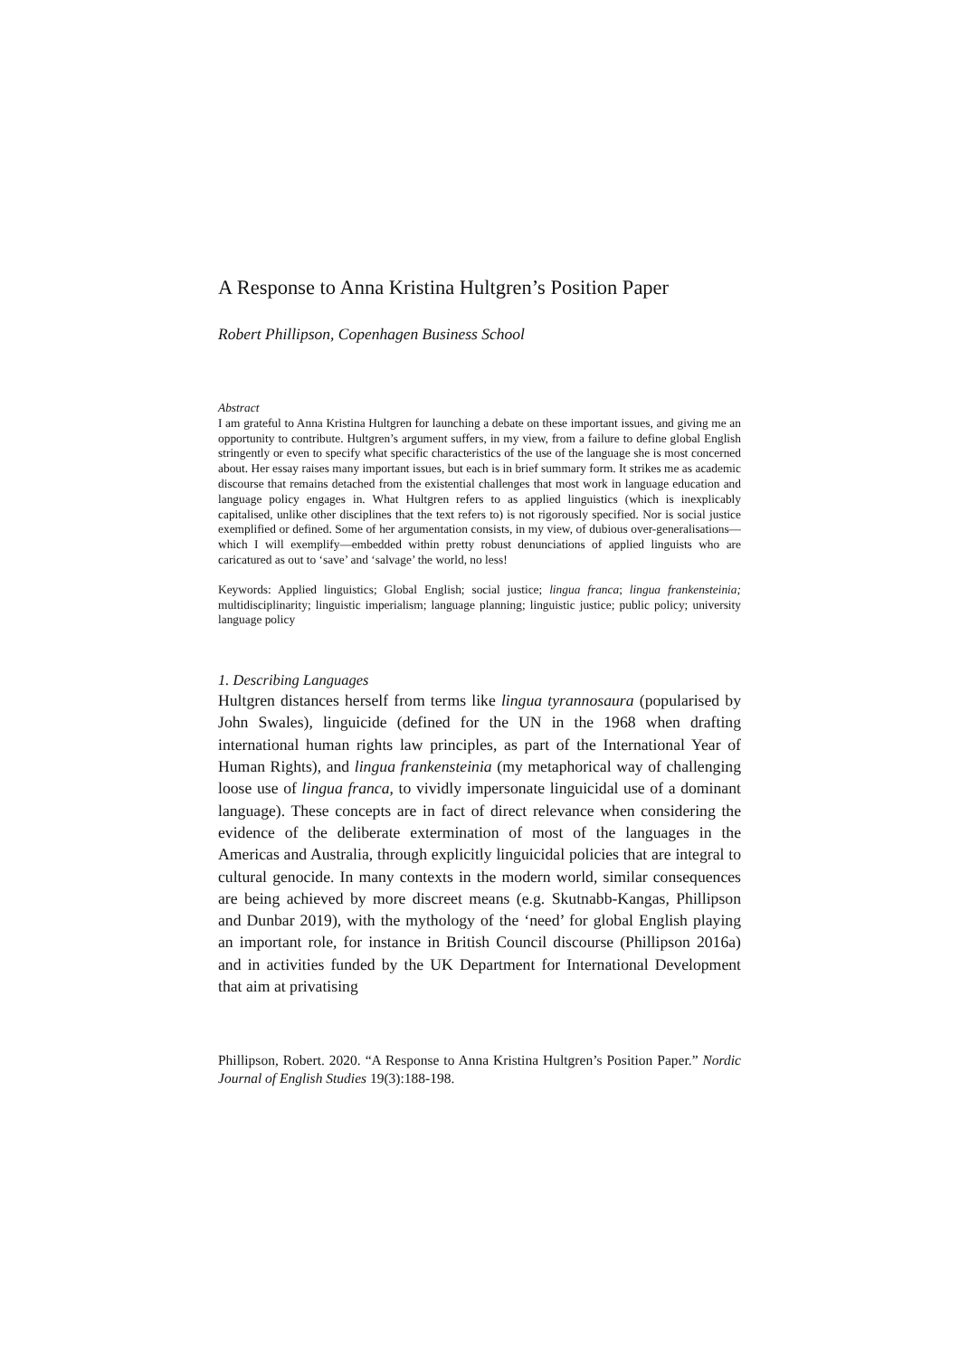A Response to Anna Kristina Hultgren’s Position Paper
Robert Phillipson, Copenhagen Business School
Abstract
I am grateful to Anna Kristina Hultgren for launching a debate on these important issues, and giving me an opportunity to contribute. Hultgren’s argument suffers, in my view, from a failure to define global English stringently or even to specify what specific characteristics of the use of the language she is most concerned about. Her essay raises many important issues, but each is in brief summary form. It strikes me as academic discourse that remains detached from the existential challenges that most work in language education and language policy engages in. What Hultgren refers to as applied linguistics (which is inexplicably capitalised, unlike other disciplines that the text refers to) is not rigorously specified. Nor is social justice exemplified or defined. Some of her argumentation consists, in my view, of dubious over-generalisations—which I will exemplify—embedded within pretty robust denunciations of applied linguists who are caricatured as out to ‘save’ and ‘salvage’ the world, no less!
Keywords: Applied linguistics; Global English; social justice; lingua franca; lingua frankensteinia; multidisciplinarity; linguistic imperialism; language planning; linguistic justice; public policy; university language policy
1. Describing Languages
Hultgren distances herself from terms like lingua tyrannosaura (popularised by John Swales), linguicide (defined for the UN in the 1968 when drafting international human rights law principles, as part of the International Year of Human Rights), and lingua frankensteinia (my metaphorical way of challenging loose use of lingua franca, to vividly impersonate linguicidal use of a dominant language). These concepts are in fact of direct relevance when considering the evidence of the deliberate extermination of most of the languages in the Americas and Australia, through explicitly linguicidal policies that are integral to cultural genocide. In many contexts in the modern world, similar consequences are being achieved by more discreet means (e.g. Skutnabb-Kangas, Phillipson and Dunbar 2019), with the mythology of the ‘need’ for global English playing an important role, for instance in British Council discourse (Phillipson 2016a) and in activities funded by the UK Department for International Development that aim at privatising
Phillipson, Robert. 2020. “A Response to Anna Kristina Hultgren’s Position Paper.” Nordic Journal of English Studies 19(3):188-198.